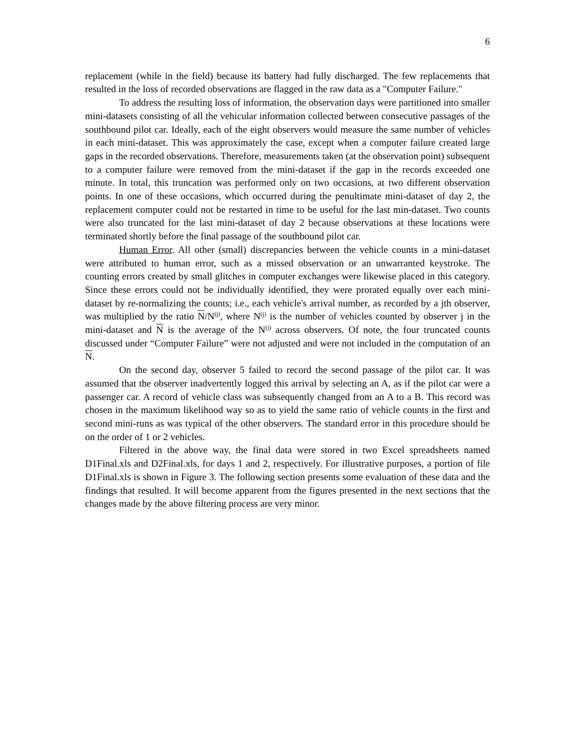6
replacement (while in the field) because its battery had fully discharged. The few replacements that resulted in the loss of recorded observations are flagged in the raw data as a "Computer Failure."
To address the resulting loss of information, the observation days were partitioned into smaller mini-datasets consisting of all the vehicular information collected between consecutive passages of the southbound pilot car. Ideally, each of the eight observers would measure the same number of vehicles in each mini-dataset. This was approximately the case, except when a computer failure created large gaps in the recorded observations. Therefore, measurements taken (at the observation point) subsequent to a computer failure were removed from the mini-dataset if the gap in the records exceeded one minute. In total, this truncation was performed only on two occasions, at two different observation points. In one of these occasions, which occurred during the penultimate mini-dataset of day 2, the replacement computer could not be restarted in time to be useful for the last min-dataset. Two counts were also truncated for the last mini-dataset of day 2 because observations at these locations were terminated shortly before the final passage of the southbound pilot car.
Human Error. All other (small) discrepancies between the vehicle counts in a mini-dataset were attributed to human error, such as a missed observation or an unwarranted keystroke. The counting errors created by small glitches in computer exchanges were likewise placed in this category. Since these errors could not be individually identified, they were prorated equally over each mini-dataset by re-normalizing the counts; i.e., each vehicle's arrival number, as recorded by a jth observer, was multiplied by the ratio N/N<sup>(j)</sup>, where N<sup>(j)</sup> is the number of vehicles counted by observer j in the mini-dataset and N is the average of the N<sup>(j)</sup> across observers. Of note, the four truncated counts discussed under “Computer Failure” were not adjusted and were not included in the computation of an N.
On the second day, observer 5 failed to record the second passage of the pilot car. It was assumed that the observer inadvertently logged this arrival by selecting an A, as if the pilot car were a passenger car. A record of vehicle class was subsequently changed from an A to a B. This record was chosen in the maximum likelihood way so as to yield the same ratio of vehicle counts in the first and second mini-runs as was typical of the other observers. The standard error in this procedure should be on the order of 1 or 2 vehicles.
Filtered in the above way, the final data were stored in two Excel spreadsheets named D1Final.xls and D2Final.xls, for days 1 and 2, respectively. For illustrative purposes, a portion of file D1Final.xls is shown in Figure 3. The following section presents some evaluation of these data and the findings that resulted. It will become apparent from the figures presented in the next sections that the changes made by the above filtering process are very minor.